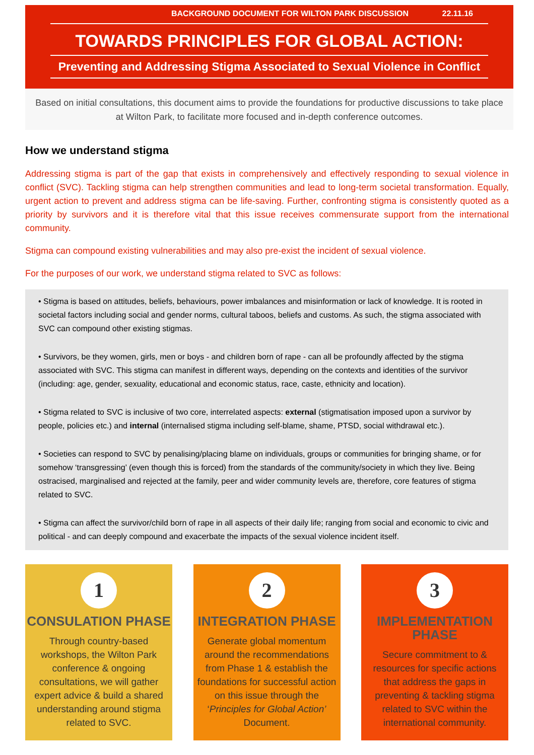BACKGROUND DOCUMENT FOR WILTON PARK DISCUSSION 22.11.16
TOWARDS PRINCIPLES FOR GLOBAL ACTION:
Preventing and Addressing Stigma Associated to Sexual Violence in Conflict
Based on initial consultations, this document aims to provide the foundations for productive discussions to take place at Wilton Park, to facilitate more focused and in-depth conference outcomes.
How we understand stigma
Addressing stigma is part of the gap that exists in comprehensively and effectively responding to sexual violence in conflict (SVC). Tackling stigma can help strengthen communities and lead to long-term societal transformation. Equally, urgent action to prevent and address stigma can be life-saving. Further, confronting stigma is consistently quoted as a priority by survivors and it is therefore vital that this issue receives commensurate support from the international community.
Stigma can compound existing vulnerabilities and may also pre-exist the incident of sexual violence.
For the purposes of our work, we understand stigma related to SVC as follows:
• Stigma is based on attitudes, beliefs, behaviours, power imbalances and misinformation or lack of knowledge. It is rooted in societal factors including social and gender norms, cultural taboos, beliefs and customs. As such, the stigma associated with SVC can compound other existing stigmas.
• Survivors, be they women, girls, men or boys - and children born of rape - can all be profoundly affected by the stigma associated with SVC. This stigma can manifest in different ways, depending on the contexts and identities of the survivor (including: age, gender, sexuality, educational and economic status, race, caste, ethnicity and location).
• Stigma related to SVC is inclusive of two core, interrelated aspects: external (stigmatisation imposed upon a survivor by people, policies etc.) and internal (internalised stigma including self-blame, shame, PTSD, social withdrawal etc.).
• Societies can respond to SVC by penalising/placing blame on individuals, groups or communities for bringing shame, or for somehow ‘transgressing’ (even though this is forced) from the standards of the community/society in which they live. Being ostracised, marginalised and rejected at the family, peer and wider community levels are, therefore, core features of stigma related to SVC.
• Stigma can affect the survivor/child born of rape in all aspects of their daily life; ranging from social and economic to civic and political - and can deeply compound and exacerbate the impacts of the sexual violence incident itself.
1
CONSULATION PHASE
Through country-based workshops, the Wilton Park conference & ongoing consultations, we will gather expert advice & build a shared understanding around stigma related to SVC.
2
INTEGRATION PHASE
Generate global momentum around the recommendations from Phase 1 & establish the foundations for successful action on this issue through the ‘Principles for Global Action’ Document.
3
IMPLEMENTATION PHASE
Secure commitment to & resources for specific actions that address the gaps in preventing & tackling stigma related to SVC within the international community.